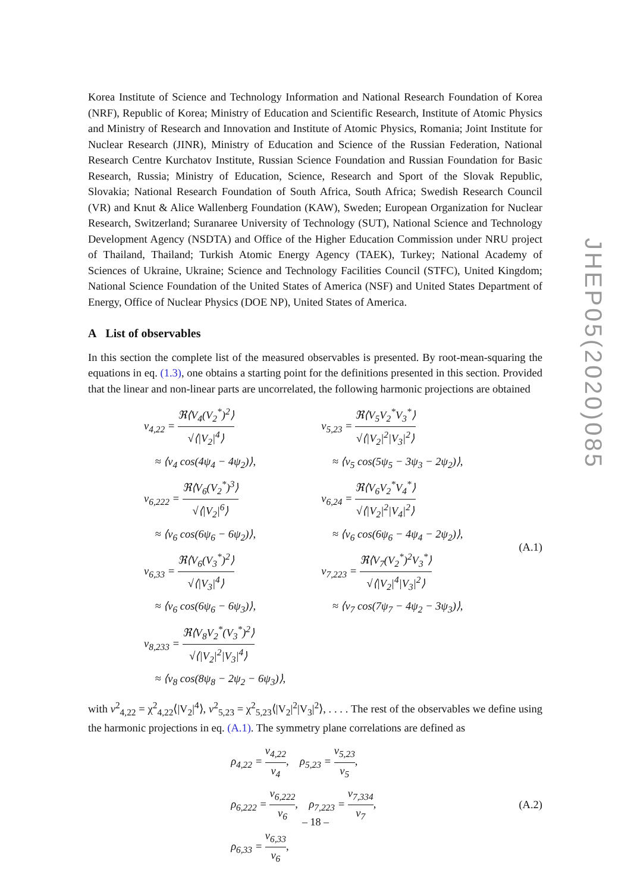Korea Institute of Science and Technology Information and National Research Foundation of Korea (NRF), Republic of Korea; Ministry of Education and Scientific Research, Institute of Atomic Physics and Ministry of Research and Innovation and Institute of Atomic Physics, Romania; Joint Institute for Nuclear Research (JINR), Ministry of Education and Science of the Russian Federation, National Research Centre Kurchatov Institute, Russian Science Foundation and Russian Foundation for Basic Research, Russia; Ministry of Education, Science, Research and Sport of the Slovak Republic, Slovakia; National Research Foundation of South Africa, South Africa; Swedish Research Council (VR) and Knut & Alice Wallenberg Foundation (KAW), Sweden; European Organization for Nuclear Research, Switzerland; Suranaree University of Technology (SUT), National Science and Technology Development Agency (NSDTA) and Office of the Higher Education Commission under NRU project of Thailand, Thailand; Turkish Atomic Energy Agency (TAEK), Turkey; National Academy of Sciences of Ukraine, Ukraine; Science and Technology Facilities Council (STFC), United Kingdom; National Science Foundation of the United States of America (NSF) and United States Department of Energy, Office of Nuclear Physics (DOE NP), United States of America.
A List of observables
In this section the complete list of the measured observables is presented. By root-mean-squaring the equations in eq. (1.3), one obtains a starting point for the definitions presented in this section. Provided that the linear and non-linear parts are uncorrelated, the following harmonic projections are obtained
v<sub>4,22</sub> = ℜ⟨V<sub>4</sub>(V<sub>2</sub><sup>*</sup>)<sup>2</sup>⟩ √⟨|V<sub>2</sub>|<sup>4</sup>⟩
≈ ⟨v<sub>4</sub> cos(4ψ<sub>4</sub> − 4ψ<sub>2</sub>)⟩,
v<sub>6,222</sub> = ℜ⟨V<sub>6</sub>(V<sub>2</sub><sup>*</sup>)<sup>3</sup>⟩ √⟨|V<sub>2</sub>|<sup>6</sup>⟩
≈ ⟨v<sub>6</sub> cos(6ψ<sub>6</sub> − 6ψ<sub>2</sub>)⟩,
v<sub>6,33</sub> = ℜ⟨V<sub>6</sub>(V<sub>3</sub><sup>*</sup>)<sup>2</sup>⟩ √⟨|V<sub>3</sub>|<sup>4</sup>⟩
≈ ⟨v<sub>6</sub> cos(6ψ<sub>6</sub> − 6ψ<sub>3</sub>)⟩,
v<sub>8,233</sub> = ℜ⟨V<sub>8</sub>V<sub>2</sub><sup>*</sup>(V<sub>3</sub><sup>*</sup>)<sup>2</sup>⟩ √⟨|V<sub>2</sub>|<sup>2</sup>|V<sub>3</sub>|<sup>4</sup>⟩
≈ ⟨v<sub>8</sub> cos(8ψ<sub>8</sub> − 2ψ<sub>2</sub> − 6ψ<sub>3</sub>)⟩,
v<sub>5,23</sub> = ℜ⟨V<sub>5</sub>V<sub>2</sub><sup>*</sup>V<sub>3</sub><sup>*</sup>⟩ √⟨|V<sub>2</sub>|<sup>2</sup>|V<sub>3</sub>|<sup>2</sup>⟩
≈ ⟨v<sub>5</sub> cos(5ψ<sub>5</sub> − 3ψ<sub>3</sub> − 2ψ<sub>2</sub>)⟩,
v<sub>6,24</sub> = ℜ⟨V<sub>6</sub>V<sub>2</sub><sup>*</sup>V<sub>4</sub><sup>*</sup>⟩ √⟨|V<sub>2</sub>|<sup>2</sup>|V<sub>4</sub>|<sup>2</sup>⟩
≈ ⟨v<sub>6</sub> cos(6ψ<sub>6</sub> − 4ψ<sub>4</sub> − 2ψ<sub>2</sub>)⟩,
v<sub>7,223</sub> = ℜ⟨V<sub>7</sub>(V<sub>2</sub><sup>*</sup>)<sup>2</sup>V<sub>3</sub><sup>*</sup>⟩ √⟨|V<sub>2</sub>|<sup>4</sup>|V<sub>3</sub>|<sup>2</sup>⟩
≈ ⟨v<sub>7</sub> cos(7ψ<sub>7</sub> − 4ψ<sub>2</sub> − 3ψ<sub>3</sub>)⟩,
(A.1)
with v<sup>2</sup><sub>4,22</sub> = χ<sup>2</sup><sub>4,22</sub>⟨|V<sub>2</sub>|<sup>4</sup>⟩, v<sup>2</sup><sub>5,23</sub> = χ<sup>2</sup><sub>5,23</sub>⟨|V<sub>2</sub>|<sup>2</sup>|V<sub>3</sub>|<sup>2</sup>⟩, . . . . The rest of the observables we define using the harmonic projections in eq. (A.1). The symmetry plane correlations are defined as
ρ<sub>4,22</sub> = v<sub>4,22</sub> v<sub>4</sub>, ρ<sub>5,23</sub> = v<sub>5,23</sub> v<sub>5</sub>,
ρ<sub>6,222</sub> = v<sub>6,222</sub> v<sub>6</sub>, ρ<sub>7,223</sub> = v<sub>7,334</sub> v<sub>7</sub>,
ρ<sub>6,33</sub> = v<sub>6,33</sub> v<sub>6</sub>,
(A.2)
JHEP05(2020)085
– 18 –